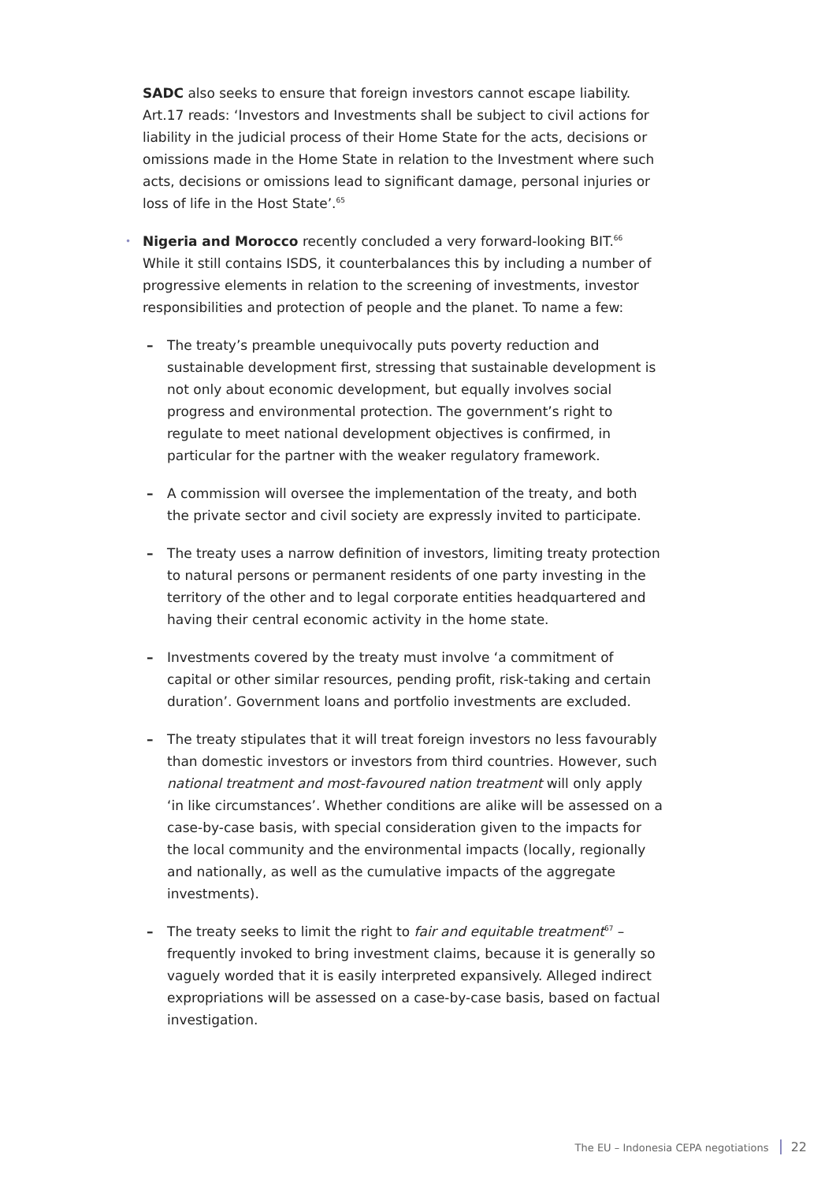SADC also seeks to ensure that foreign investors cannot escape liability. Art.17 reads: ‘Investors and Investments shall be subject to civil actions for liability in the judicial process of their Home State for the acts, decisions or omissions made in the Home State in relation to the Investment where such acts, decisions or omissions lead to significant damage, personal injuries or loss of life in the Host State’.<sup>65</sup>
• Nigeria and Morocco recently concluded a very forward-looking BIT.<sup>66</sup> While it still contains ISDS, it counterbalances this by including a number of progressive elements in relation to the screening of investments, investor responsibilities and protection of people and the planet. To name a few:
– The treaty’s preamble unequivocally puts poverty reduction and sustainable development first, stressing that sustainable development is not only about economic development, but equally involves social progress and environmental protection. The government’s right to regulate to meet national development objectives is confirmed, in particular for the partner with the weaker regulatory framework.
– A commission will oversee the implementation of the treaty, and both the private sector and civil society are expressly invited to participate.
– The treaty uses a narrow definition of investors, limiting treaty protection to natural persons or permanent residents of one party investing in the territory of the other and to legal corporate entities headquartered and having their central economic activity in the home state.
– Investments covered by the treaty must involve ‘a commitment of capital or other similar resources, pending profit, risk-taking and certain duration’. Government loans and portfolio investments are excluded.
– The treaty stipulates that it will treat foreign investors no less favourably than domestic investors or investors from third countries. However, such national treatment and most-favoured nation treatment will only apply ‘in like circumstances’. Whether conditions are alike will be assessed on a case-by-case basis, with special consideration given to the impacts for the local community and the environmental impacts (locally, regionally and nationally, as well as the cumulative impacts of the aggregate investments).
– The treaty seeks to limit the right to fair and equitable treatment<sup>67</sup> – frequently invoked to bring investment claims, because it is generally so vaguely worded that it is easily interpreted expansively. Alleged indirect expropriations will be assessed on a case-by-case basis, based on factual investigation.
The EU – Indonesia CEPA negotiations 22